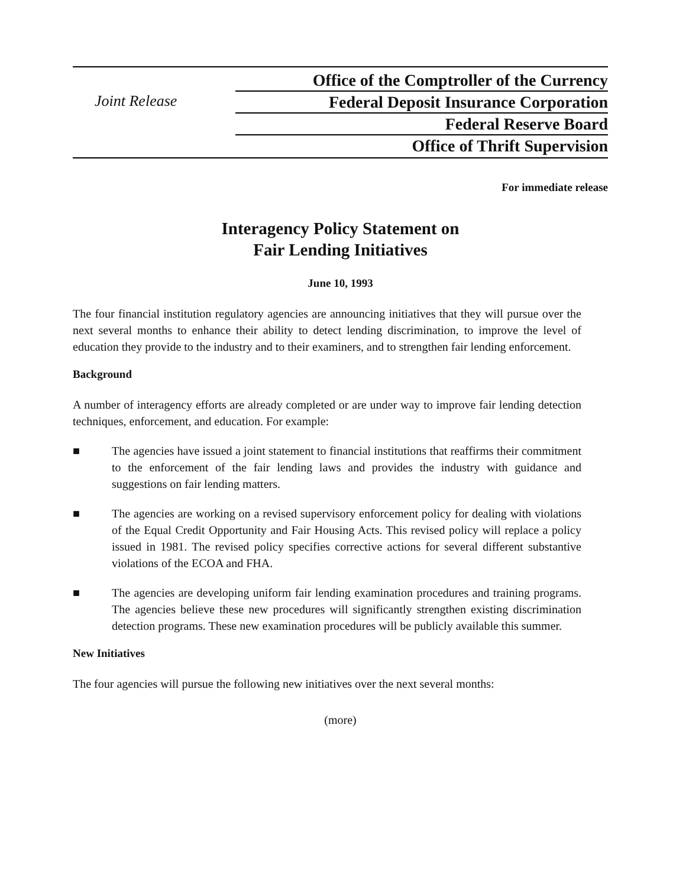Joint Release
Office of the Comptroller of the Currency
Federal Deposit Insurance Corporation
Federal Reserve Board
Office of Thrift Supervision
For immediate release
Interagency Policy Statement on
Fair Lending Initiatives
June 10, 1993
The four financial institution regulatory agencies are announcing initiatives that they will pursue over the next several months to enhance their ability to detect lending discrimination, to improve the level of education they provide to the industry and to their examiners, and to strengthen fair lending enforcement.
Background
A number of interagency efforts are already completed or are under way to improve fair lending detection techniques, enforcement, and education. For example:
■ The agencies have issued a joint statement to financial institutions that reaffirms their commitment to the enforcement of the fair lending laws and provides the industry with guidance and suggestions on fair lending matters.
■ The agencies are working on a revised supervisory enforcement policy for dealing with violations of the Equal Credit Opportunity and Fair Housing Acts. This revised policy will replace a policy issued in 1981. The revised policy specifies corrective actions for several different substantive violations of the ECOA and FHA.
■ The agencies are developing uniform fair lending examination procedures and training programs. The agencies believe these new procedures will significantly strengthen existing discrimination detection programs. These new examination procedures will be publicly available this summer.
New Initiatives
The four agencies will pursue the following new initiatives over the next several months:
(more)